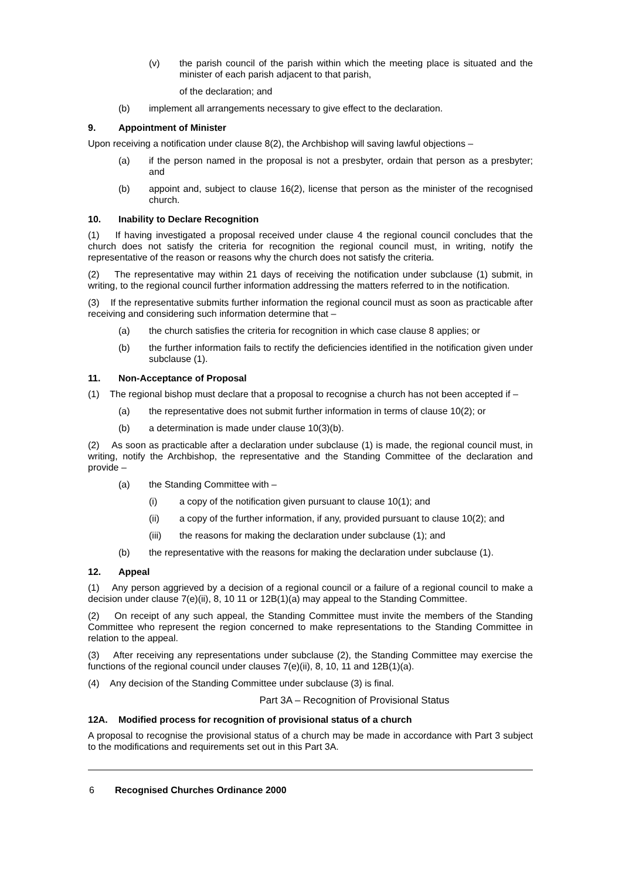(v) the parish council of the parish within which the meeting place is situated and the minister of each parish adjacent to that parish,
of the declaration; and
(b) implement all arrangements necessary to give effect to the declaration.
9. Appointment of Minister
Upon receiving a notification under clause 8(2), the Archbishop will saving lawful objections –
(a) if the person named in the proposal is not a presbyter, ordain that person as a presbyter; and
(b) appoint and, subject to clause 16(2), license that person as the minister of the recognised church.
10. Inability to Declare Recognition
(1) If having investigated a proposal received under clause 4 the regional council concludes that the church does not satisfy the criteria for recognition the regional council must, in writing, notify the representative of the reason or reasons why the church does not satisfy the criteria.
(2) The representative may within 21 days of receiving the notification under subclause (1) submit, in writing, to the regional council further information addressing the matters referred to in the notification.
(3) If the representative submits further information the regional council must as soon as practicable after receiving and considering such information determine that –
(a) the church satisfies the criteria for recognition in which case clause 8 applies; or
(b) the further information fails to rectify the deficiencies identified in the notification given under subclause (1).
11. Non-Acceptance of Proposal
(1) The regional bishop must declare that a proposal to recognise a church has not been accepted if –
(a) the representative does not submit further information in terms of clause 10(2); or
(b) a determination is made under clause 10(3)(b).
(2) As soon as practicable after a declaration under subclause (1) is made, the regional council must, in writing, notify the Archbishop, the representative and the Standing Committee of the declaration and provide –
(a) the Standing Committee with –
(i) a copy of the notification given pursuant to clause 10(1); and
(ii) a copy of the further information, if any, provided pursuant to clause 10(2); and
(iii) the reasons for making the declaration under subclause (1); and
(b) the representative with the reasons for making the declaration under subclause (1).
12. Appeal
(1) Any person aggrieved by a decision of a regional council or a failure of a regional council to make a decision under clause 7(e)(ii), 8, 10 11 or 12B(1)(a) may appeal to the Standing Committee.
(2) On receipt of any such appeal, the Standing Committee must invite the members of the Standing Committee who represent the region concerned to make representations to the Standing Committee in relation to the appeal.
(3) After receiving any representations under subclause (2), the Standing Committee may exercise the functions of the regional council under clauses 7(e)(ii), 8, 10, 11 and 12B(1)(a).
(4) Any decision of the Standing Committee under subclause (3) is final.
Part 3A – Recognition of Provisional Status
12A. Modified process for recognition of provisional status of a church
A proposal to recognise the provisional status of a church may be made in accordance with Part 3 subject to the modifications and requirements set out in this Part 3A.
6 Recognised Churches Ordinance 2000